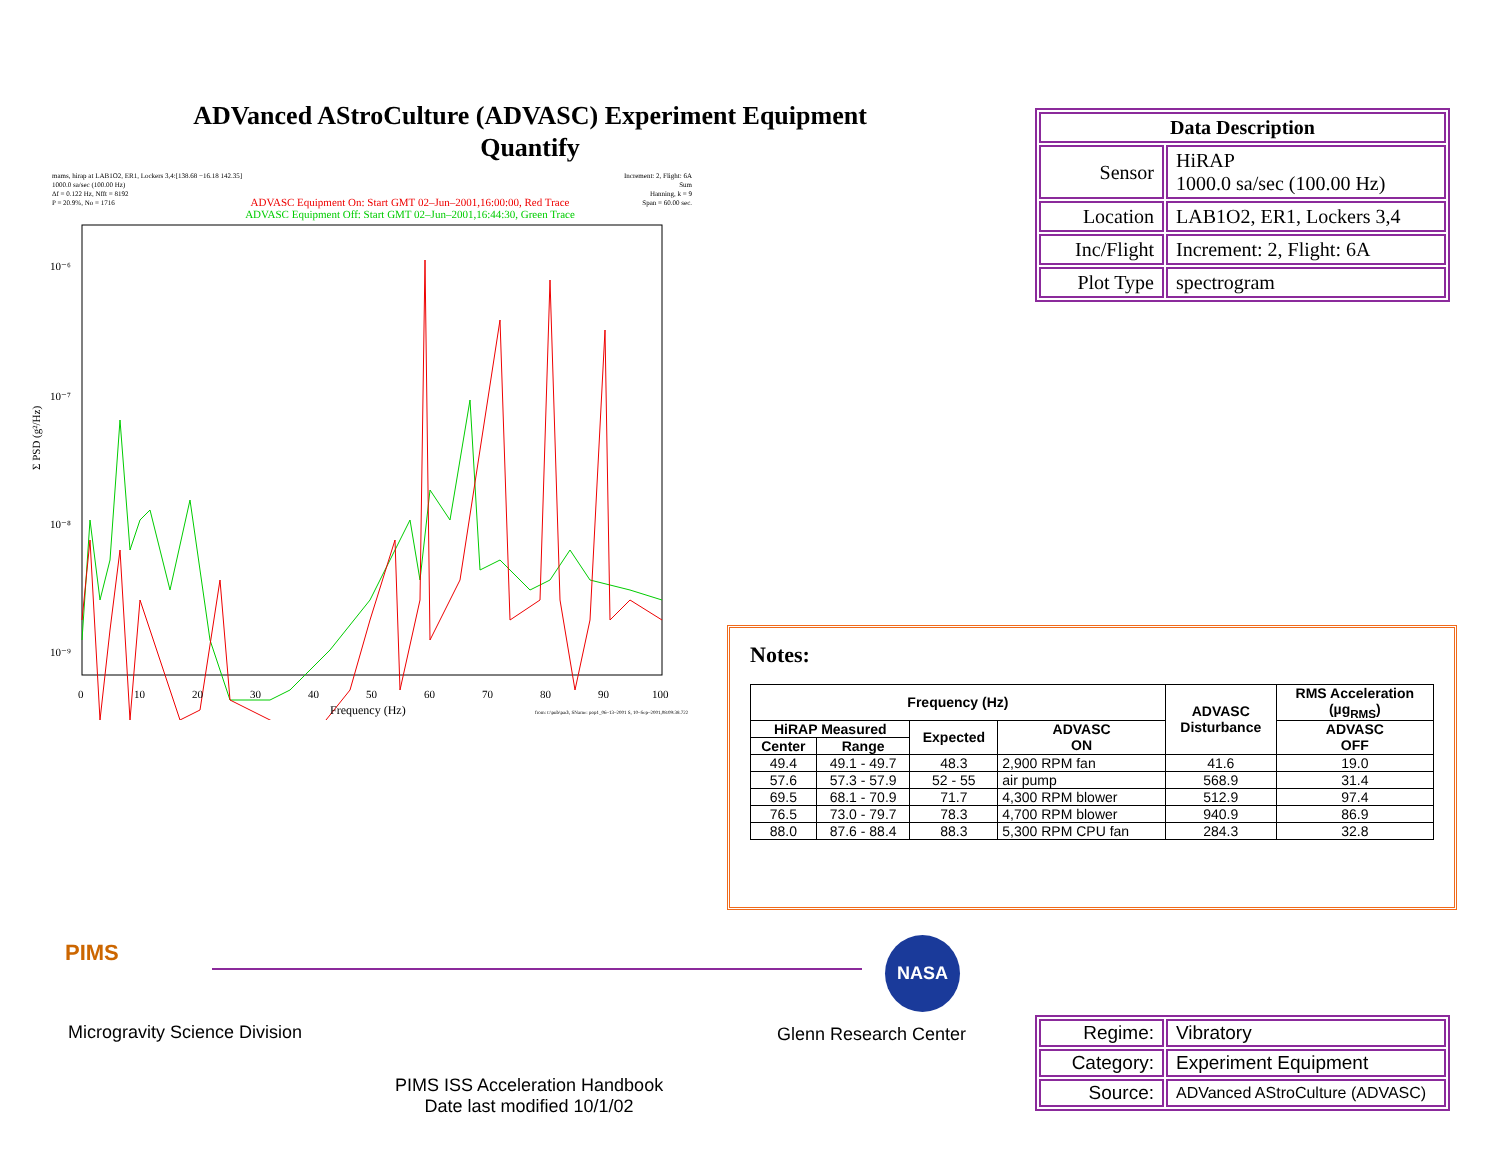ADVanced AStroCulture (ADVASC) Experiment Equipment Quantify
mams, hirap at LAB1O2, ER1, Lockers 3,4:[138.68 −16.18 142.35]
1000.0 sa/sec (100.00 Hz)
Δf = 0.122 Hz, Nfft = 8192
P = 20.9%, No = 1716
Increment: 2, Flight: 6A
Sum
Hanning, k = 9
Span = 60.00 sec.
ADVASC Equipment On: Start GMT 02–Jun–2001,16:00:00, Red Trace
ADVASC Equipment Off: Start GMT 02–Jun–2001,16:44:30, Green Trace
Σ PSD (g²/Hz)
10⁻⁶
10⁻⁷
10⁻⁸
10⁻⁹
0
10
20
30
40
50
60
70
80
90
100
Frequency (Hz)
from: t:\pub\pad\, SName: pop1_06–13–2001 S, 10–Sep–2001,08:09:38.722
| Data Description | |
| --- | --- |
| Sensor | HiRAP 1000.0 sa/sec (100.00 Hz) |
| Location | LAB1O2, ER1, Lockers 3,4 |
| Inc/Flight | Increment: 2, Flight: 6A |
| Plot Type | spectrogram |
Notes:
| Frequency (Hz) | | | | ADVASC Disturbance | RMS Acceleration (µg<sub>RMS</sub>) |
| --- | --- | --- | --- | --- | --- |
| HiRAP Measured | | Expected | ADVASC ON | | ADVASC OFF |
| Center | Range | | | | |
| 49.4 | 49.1 - 49.7 | 48.3 | 2,900 RPM fan | 41.6 | 19.0 |
| 57.6 | 57.3 - 57.9 | 52 - 55 | air pump | 568.9 | 31.4 |
| 69.5 | 68.1 - 70.9 | 71.7 | 4,300 RPM blower | 512.9 | 97.4 |
| 76.5 | 73.0 - 79.7 | 78.3 | 4,700 RPM blower | 940.9 | 86.9 |
| 88.0 | 87.6 - 88.4 | 88.3 | 5,300 RPM CPU fan | 284.3 | 32.8 |
PIMS
Microgravity Science Division
NASA
Glenn Research Center
PIMS ISS Acceleration Handbook
Date last modified 10/1/02
| Regime: | Vibratory |
| Category: | Experiment Equipment |
| Source: | ADVanced AStroCulture (ADVASC) |